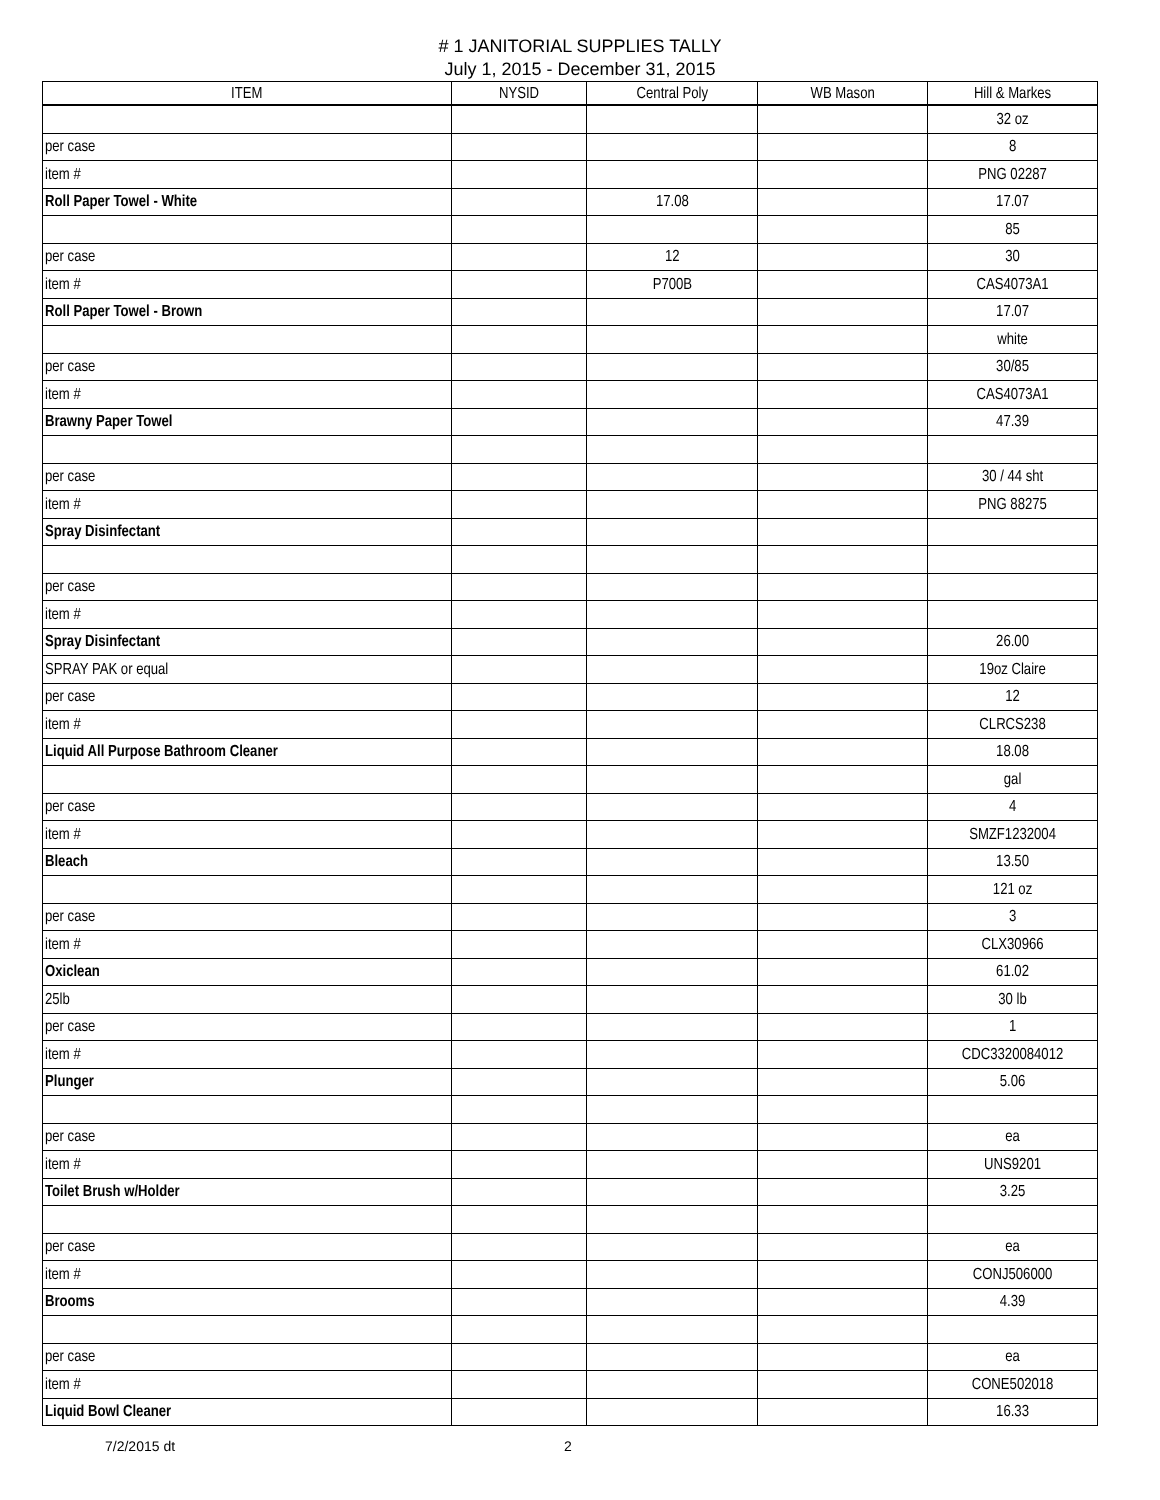# 1 JANITORIAL SUPPLIES TALLY
July 1, 2015 - December 31, 2015
| ITEM | NYSID | Central Poly | WB Mason | Hill & Markes |
| --- | --- | --- | --- | --- |
| | | | | 32 oz |
| per case | | | | 8 |
| item # | | | | PNG 02287 |
| Roll Paper Towel - White | | 17.08 | | 17.07 |
| | | | | 85 |
| per case | | 12 | | 30 |
| item # | | P700B | | CAS4073A1 |
| Roll Paper Towel - Brown | | | | 17.07 |
| | | | | white |
| per case | | | | 30/85 |
| item # | | | | CAS4073A1 |
| Brawny Paper Towel | | | | 47.39 |
| per case | | | | 30 / 44 sht |
| item # | | | | PNG 88275 |
| Spray Disinfectant | | | | |
| per case | | | | |
| item # | | | | |
| Spray Disinfectant | | | | 26.00 |
| SPRAY PAK or equal | | | | 19oz Claire |
| per case | | | | 12 |
| item # | | | | CLRCS238 |
| Liquid All Purpose Bathroom Cleaner | | | | 18.08 |
| | | | | gal |
| per case | | | | 4 |
| item # | | | | SMZF1232004 |
| Bleach | | | | 13.50 |
| | | | | 121 oz |
| per case | | | | 3 |
| item # | | | | CLX30966 |
| Oxiclean | | | | 61.02 |
| 25lb | | | | 30 lb |
| per case | | | | 1 |
| item # | | | | CDC3320084012 |
| Plunger | | | | 5.06 |
| per case | | | | ea |
| item # | | | | UNS9201 |
| Toilet Brush w/Holder | | | | 3.25 |
| per case | | | | ea |
| item # | | | | CONJ506000 |
| Brooms | | | | 4.39 |
| per case | | | | ea |
| item # | | | | CONE502018 |
| Liquid Bowl Cleaner | | | | 16.33 |
7/2/2015 dt 2